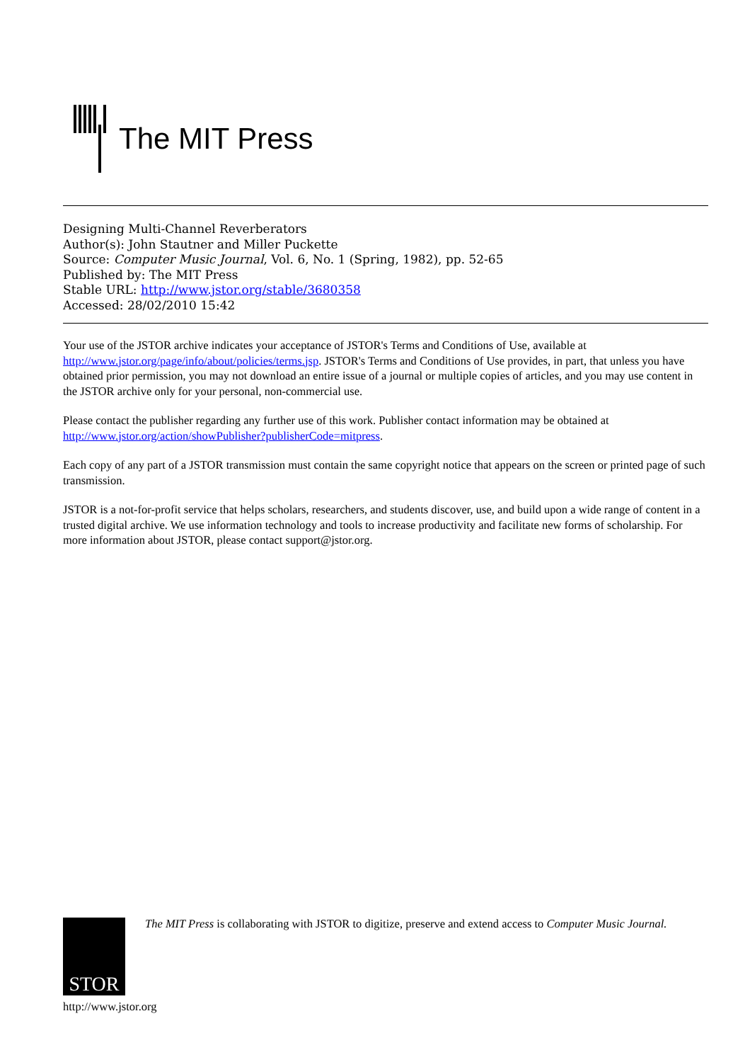The MIT Press
Designing Multi-Channel Reverberators
Author(s): John Stautner and Miller Puckette
Source: Computer Music Journal, Vol. 6, No. 1 (Spring, 1982), pp. 52-65
Published by: The MIT Press
Stable URL: http://www.jstor.org/stable/3680358
Accessed: 28/02/2010 15:42
Your use of the JSTOR archive indicates your acceptance of JSTOR's Terms and Conditions of Use, available at http://www.jstor.org/page/info/about/policies/terms.jsp. JSTOR's Terms and Conditions of Use provides, in part, that unless you have obtained prior permission, you may not download an entire issue of a journal or multiple copies of articles, and you may use content in the JSTOR archive only for your personal, non-commercial use.
Please contact the publisher regarding any further use of this work. Publisher contact information may be obtained at http://www.jstor.org/action/showPublisher?publisherCode=mitpress.
Each copy of any part of a JSTOR transmission must contain the same copyright notice that appears on the screen or printed page of such transmission.
JSTOR is a not-for-profit service that helps scholars, researchers, and students discover, use, and build upon a wide range of content in a trusted digital archive. We use information technology and tools to increase productivity and facilitate new forms of scholarship. For more information about JSTOR, please contact support@jstor.org.
STOR
http://www.jstor.org
The MIT Press is collaborating with JSTOR to digitize, preserve and extend access to Computer Music Journal.